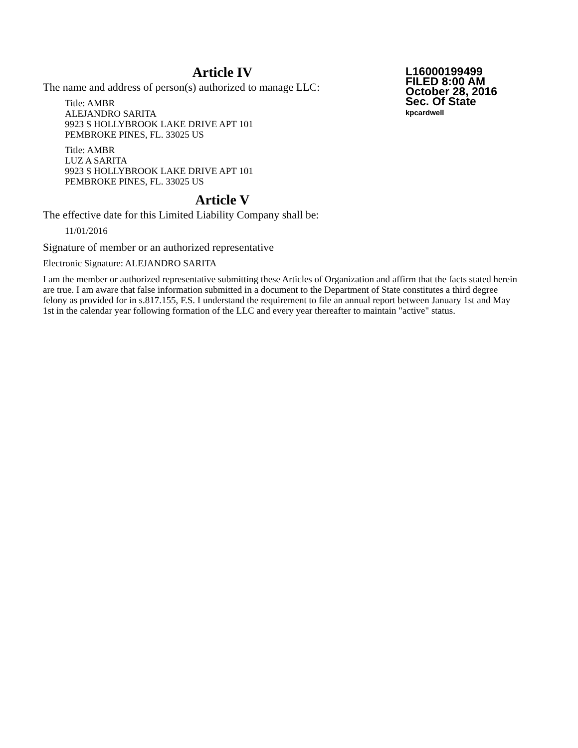Article IV
The name and address of person(s) authorized to manage LLC:
Title: AMBR
ALEJANDRO SARITA
9923 S HOLLYBROOK LAKE DRIVE APT 101
PEMBROKE PINES, FL. 33025 US
Title: AMBR
LUZ A SARITA
9923 S HOLLYBROOK LAKE DRIVE APT 101
PEMBROKE PINES, FL. 33025 US
Article V
The effective date for this Limited Liability Company shall be:
11/01/2016
Signature of member or an authorized representative
Electronic Signature: ALEJANDRO SARITA
I am the member or authorized representative submitting these Articles of Organization and affirm that the facts stated herein are true. I am aware that false information submitted in a document to the Department of State constitutes a third degree felony as provided for in s.817.155, F.S. I understand the requirement to file an annual report between January 1st and May 1st in the calendar year following formation of the LLC and every year thereafter to maintain "active" status.
L16000199499
FILED 8:00 AM
October 28, 2016
Sec. Of State
kpcardwell